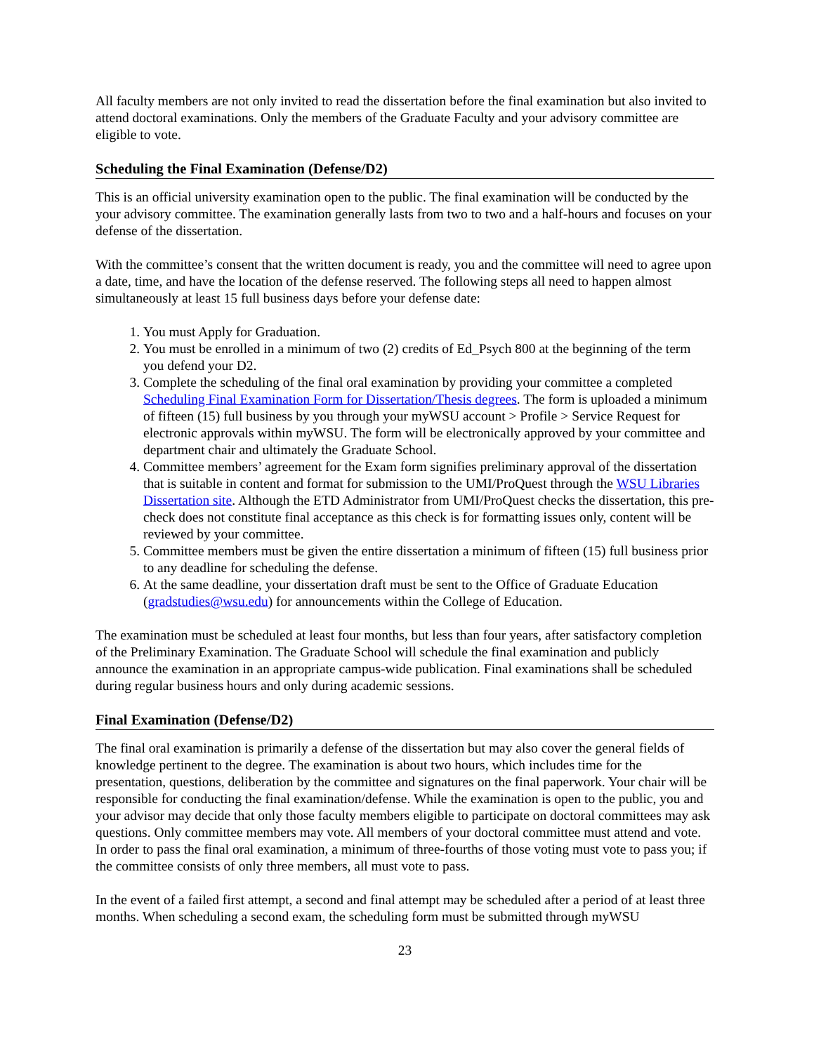All faculty members are not only invited to read the dissertation before the final examination but also invited to attend doctoral examinations. Only the members of the Graduate Faculty and your advisory committee are eligible to vote.
Scheduling the Final Examination (Defense/D2)
This is an official university examination open to the public. The final examination will be conducted by the your advisory committee. The examination generally lasts from two to two and a half-hours and focuses on your defense of the dissertation.
With the committee’s consent that the written document is ready, you and the committee will need to agree upon a date, time, and have the location of the defense reserved. The following steps all need to happen almost simultaneously at least 15 full business days before your defense date:
1. You must Apply for Graduation.
2. You must be enrolled in a minimum of two (2) credits of Ed_Psych 800 at the beginning of the term you defend your D2.
3. Complete the scheduling of the final oral examination by providing your committee a completed Scheduling Final Examination Form for Dissertation/Thesis degrees. The form is uploaded a minimum of fifteen (15) full business by you through your myWSU account > Profile > Service Request for electronic approvals within myWSU. The form will be electronically approved by your committee and department chair and ultimately the Graduate School.
4. Committee members’ agreement for the Exam form signifies preliminary approval of the dissertation that is suitable in content and format for submission to the UMI/ProQuest through the WSU Libraries Dissertation site. Although the ETD Administrator from UMI/ProQuest checks the dissertation, this pre-check does not constitute final acceptance as this check is for formatting issues only, content will be reviewed by your committee.
5. Committee members must be given the entire dissertation a minimum of fifteen (15) full business prior to any deadline for scheduling the defense.
6. At the same deadline, your dissertation draft must be sent to the Office of Graduate Education (gradstudies@wsu.edu) for announcements within the College of Education.
The examination must be scheduled at least four months, but less than four years, after satisfactory completion of the Preliminary Examination. The Graduate School will schedule the final examination and publicly announce the examination in an appropriate campus-wide publication. Final examinations shall be scheduled during regular business hours and only during academic sessions.
Final Examination (Defense/D2)
The final oral examination is primarily a defense of the dissertation but may also cover the general fields of knowledge pertinent to the degree. The examination is about two hours, which includes time for the presentation, questions, deliberation by the committee and signatures on the final paperwork. Your chair will be responsible for conducting the final examination/defense. While the examination is open to the public, you and your advisor may decide that only those faculty members eligible to participate on doctoral committees may ask questions. Only committee members may vote. All members of your doctoral committee must attend and vote. In order to pass the final oral examination, a minimum of three-fourths of those voting must vote to pass you; if the committee consists of only three members, all must vote to pass.
In the event of a failed first attempt, a second and final attempt may be scheduled after a period of at least three months. When scheduling a second exam, the scheduling form must be submitted through myWSU
23